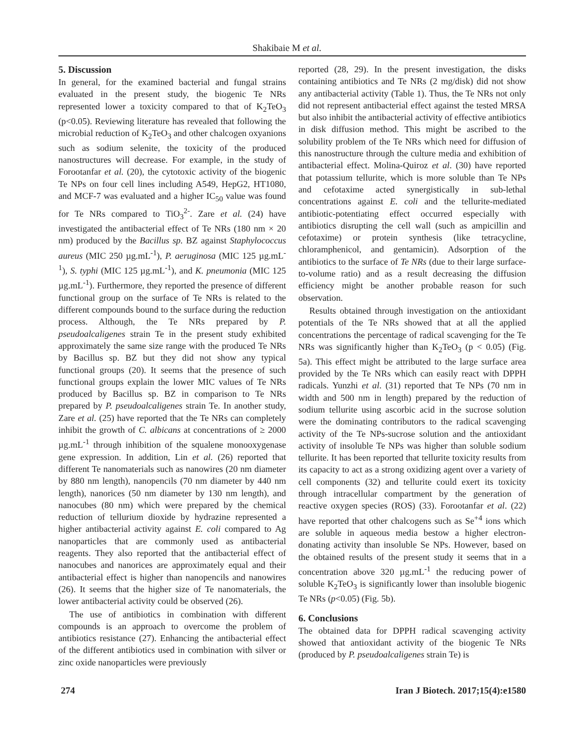Shakibaie M et al.
5. Discussion
In general, for the examined bacterial and fungal strains evaluated in the present study, the biogenic Te NRs represented lower a toxicity compared to that of K<sub>2</sub>TeO<sub>3</sub> (p<0.05). Reviewing literature has revealed that following the microbial reduction of K<sub>2</sub>TeO<sub>3</sub> and other chalcogen oxyanions such as sodium selenite, the toxicity of the produced nanostructures will decrease. For example, in the study of Forootanfar et al. (20), the cytotoxic activity of the biogenic Te NPs on four cell lines including A549, HepG2, HT1080, and MCF-7 was evaluated and a higher IC<sub>50</sub> value was found for Te NRs compared to TiO<sub>3</sub><sup>2-</sup>. Zare et al. (24) have investigated the antibacterial effect of Te NRs (180 nm × 20 nm) produced by the Bacillus sp. BZ against Staphylococcus aureus (MIC 250 µg.mL<sup>-1</sup>), P. aeruginosa (MIC 125 µg.mL<sup>-1</sup>), S. typhi (MIC 125 µg.mL<sup>-1</sup>), and K. pneumonia (MIC 125 µg.mL<sup>-1</sup>). Furthermore, they reported the presence of different functional group on the surface of Te NRs is related to the different compounds bound to the surface during the reduction process. Although, the Te NRs prepared by P. pseudoalcaligenes strain Te in the present study exhibited approximately the same size range with the produced Te NRs by Bacillus sp. BZ but they did not show any typical functional groups (20). It seems that the presence of such functional groups explain the lower MIC values of Te NRs produced by Bacillus sp. BZ in comparison to Te NRs prepared by P. pseudoalcaligenes strain Te. In another study, Zare et al. (25) have reported that the Te NRs can completely inhibit the growth of C. albicans at concentrations of ≥ 2000 µg.mL<sup>-1</sup> through inhibition of the squalene monooxygenase gene expression. In addition, Lin et al. (26) reported that different Te nanomaterials such as nanowires (20 nm diameter by 880 nm length), nanopencils (70 nm diameter by 440 nm length), nanorices (50 nm diameter by 130 nm length), and nanocubes (80 nm) which were prepared by the chemical reduction of tellurium dioxide by hydrazine represented a higher antibacterial activity against E. coli compared to Ag nanoparticles that are commonly used as antibacterial reagents. They also reported that the antibacterial effect of nanocubes and nanorices are approximately equal and their antibacterial effect is higher than nanopencils and nanowires (26). It seems that the higher size of Te nanomaterials, the lower antibacterial activity could be observed (26).
The use of antibiotics in combination with different compounds is an approach to overcome the problem of antibiotics resistance (27). Enhancing the antibacterial effect of the different antibiotics used in combination with silver or zinc oxide nanoparticles were previously
reported (28, 29). In the present investigation, the disks containing antibiotics and Te NRs (2 mg/disk) did not show any antibacterial activity (Table 1). Thus, the Te NRs not only did not represent antibacterial effect against the tested MRSA but also inhibit the antibacterial activity of effective antibiotics in disk diffusion method. This might be ascribed to the solubility problem of the Te NRs which need for diffusion of this nanostructure through the culture media and exhibition of antibacterial effect. Molina-Quiroz et al. (30) have reported that potassium tellurite, which is more soluble than Te NPs and cefotaxime acted synergistically in sub-lethal concentrations against E. coli and the tellurite-mediated antibiotic-potentiating effect occurred especially with antibiotics disrupting the cell wall (such as ampicillin and cefotaxime) or protein synthesis (like tetracycline, chloramphenicol, and gentamicin). Adsorption of the antibiotics to the surface of Te NRs (due to their large surface-to-volume ratio) and as a result decreasing the diffusion efficiency might be another probable reason for such observation.
Results obtained through investigation on the antioxidant potentials of the Te NRs showed that at all the applied concentrations the percentage of radical scavenging for the Te NRs was significantly higher than K<sub>2</sub>TeO<sub>3</sub> (p < 0.05) (Fig. 5a). This effect might be attributed to the large surface area provided by the Te NRs which can easily react with DPPH radicals. Yunzhi et al. (31) reported that Te NPs (70 nm in width and 500 nm in length) prepared by the reduction of sodium tellurite using ascorbic acid in the sucrose solution were the dominating contributors to the radical scavenging activity of the Te NPs-sucrose solution and the antioxidant activity of insoluble Te NPs was higher than soluble sodium tellurite. It has been reported that tellurite toxicity results from its capacity to act as a strong oxidizing agent over a variety of cell components (32) and tellurite could exert its toxicity through intracellular compartment by the generation of reactive oxygen species (ROS) (33). Forootanfar et al. (22) have reported that other chalcogens such as Se<sup>+4</sup> ions which are soluble in aqueous media bestow a higher electron-donating activity than insoluble Se NPs. However, based on the obtained results of the present study it seems that in a concentration above 320 µg.mL<sup>-1</sup> the reducing power of soluble K<sub>2</sub>TeO<sub>3</sub> is significantly lower than insoluble biogenic Te NRs (p<0.05) (Fig. 5b).
6. Conclusions
The obtained data for DPPH radical scavenging activity showed that antioxidant activity of the biogenic Te NRs (produced by P. pseudoalcaligenes strain Te) is
274 Iran J Biotech. 2017;15(4):e1580